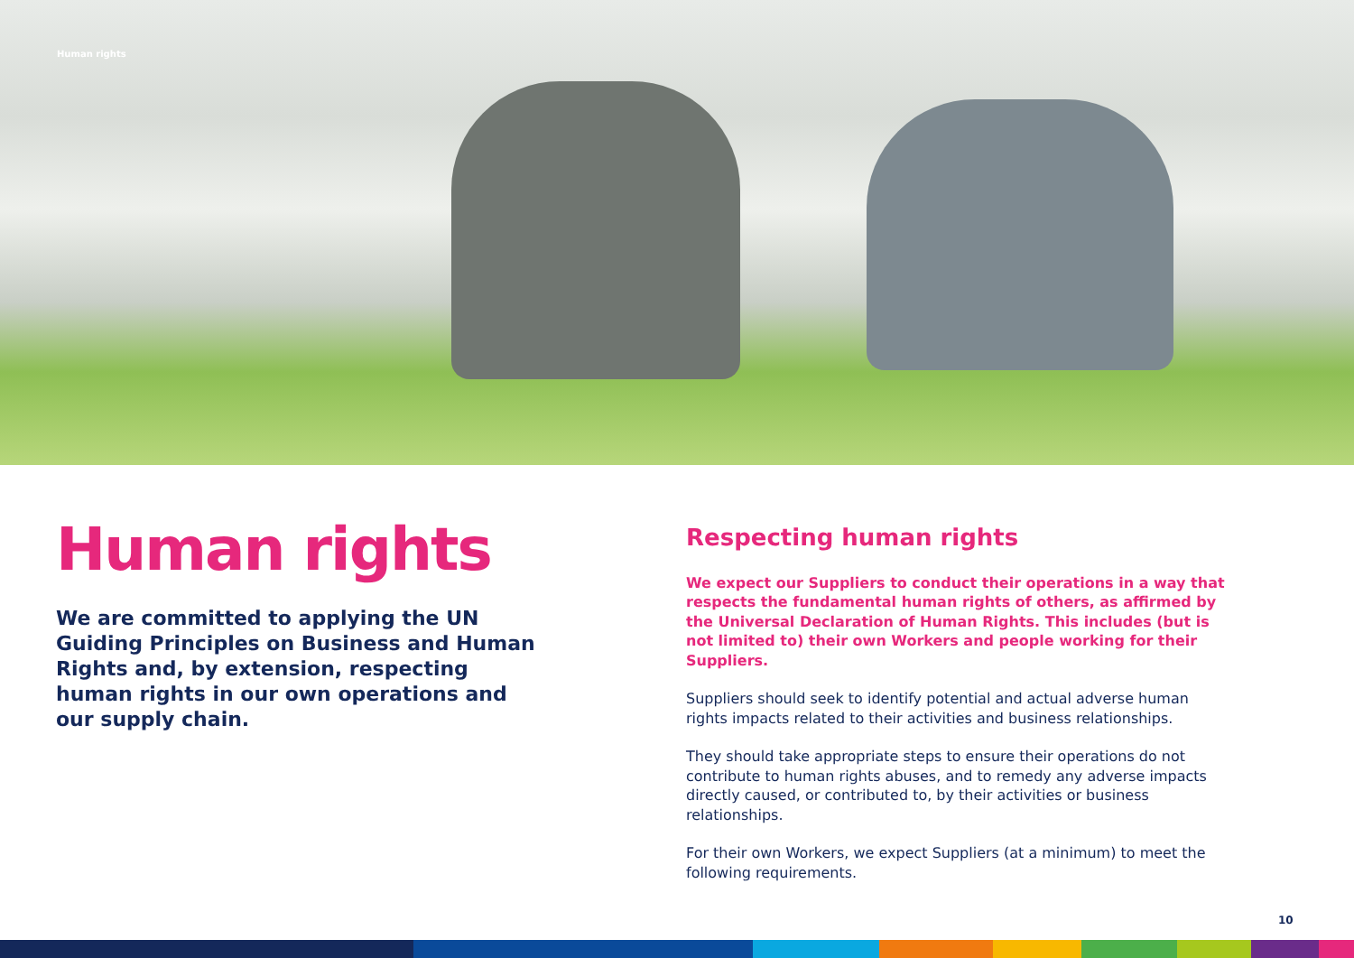Human rights
Human rights
We are committed to applying the UN Guiding Principles on Business and Human Rights and, by extension, respecting human rights in our own operations and our supply chain.
Respecting human rights
We expect our Suppliers to conduct their operations in a way that respects the fundamental human rights of others, as affirmed by the Universal Declaration of Human Rights. This includes (but is not limited to) their own Workers and people working for their Suppliers.
Suppliers should seek to identify potential and actual adverse human rights impacts related to their activities and business relationships.
They should take appropriate steps to ensure their operations do not contribute to human rights abuses, and to remedy any adverse impacts directly caused, or contributed to, by their activities or business relationships.
For their own Workers, we expect Suppliers (at a minimum) to meet the following requirements.
10